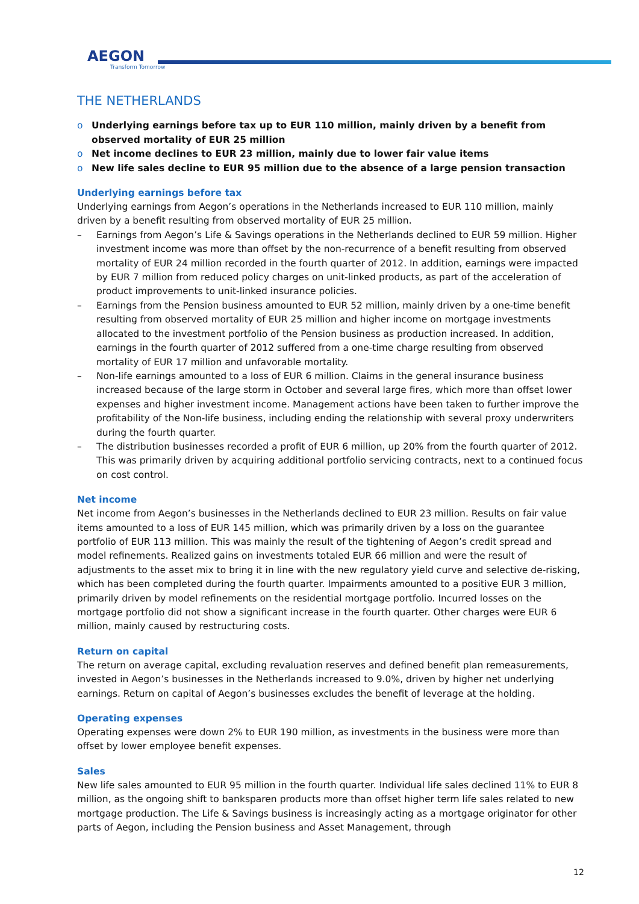AEGON
Transform Tomorrow
THE NETHERLANDS
o Underlying earnings before tax up to EUR 110 million, mainly driven by a benefit from observed mortality of EUR 25 million
o Net income declines to EUR 23 million, mainly due to lower fair value items
o New life sales decline to EUR 95 million due to the absence of a large pension transaction
Underlying earnings before tax
Underlying earnings from Aegon’s operations in the Netherlands increased to EUR 110 million, mainly driven by a benefit resulting from observed mortality of EUR 25 million.
– Earnings from Aegon’s Life & Savings operations in the Netherlands declined to EUR 59 million. Higher investment income was more than offset by the non-recurrence of a benefit resulting from observed mortality of EUR 24 million recorded in the fourth quarter of 2012. In addition, earnings were impacted by EUR 7 million from reduced policy charges on unit-linked products, as part of the acceleration of product improvements to unit-linked insurance policies.
– Earnings from the Pension business amounted to EUR 52 million, mainly driven by a one-time benefit resulting from observed mortality of EUR 25 million and higher income on mortgage investments allocated to the investment portfolio of the Pension business as production increased. In addition, earnings in the fourth quarter of 2012 suffered from a one-time charge resulting from observed mortality of EUR 17 million and unfavorable mortality.
– Non-life earnings amounted to a loss of EUR 6 million. Claims in the general insurance business increased because of the large storm in October and several large fires, which more than offset lower expenses and higher investment income. Management actions have been taken to further improve the profitability of the Non-life business, including ending the relationship with several proxy underwriters during the fourth quarter.
– The distribution businesses recorded a profit of EUR 6 million, up 20% from the fourth quarter of 2012. This was primarily driven by acquiring additional portfolio servicing contracts, next to a continued focus on cost control.
Net income
Net income from Aegon’s businesses in the Netherlands declined to EUR 23 million. Results on fair value items amounted to a loss of EUR 145 million, which was primarily driven by a loss on the guarantee portfolio of EUR 113 million. This was mainly the result of the tightening of Aegon’s credit spread and model refinements. Realized gains on investments totaled EUR 66 million and were the result of adjustments to the asset mix to bring it in line with the new regulatory yield curve and selective de-risking, which has been completed during the fourth quarter. Impairments amounted to a positive EUR 3 million, primarily driven by model refinements on the residential mortgage portfolio. Incurred losses on the mortgage portfolio did not show a significant increase in the fourth quarter. Other charges were EUR 6 million, mainly caused by restructuring costs.
Return on capital
The return on average capital, excluding revaluation reserves and defined benefit plan remeasurements, invested in Aegon’s businesses in the Netherlands increased to 9.0%, driven by higher net underlying earnings. Return on capital of Aegon’s businesses excludes the benefit of leverage at the holding.
Operating expenses
Operating expenses were down 2% to EUR 190 million, as investments in the business were more than offset by lower employee benefit expenses.
Sales
New life sales amounted to EUR 95 million in the fourth quarter. Individual life sales declined 11% to EUR 8 million, as the ongoing shift to banksparen products more than offset higher term life sales related to new mortgage production. The Life & Savings business is increasingly acting as a mortgage originator for other parts of Aegon, including the Pension business and Asset Management, through
12